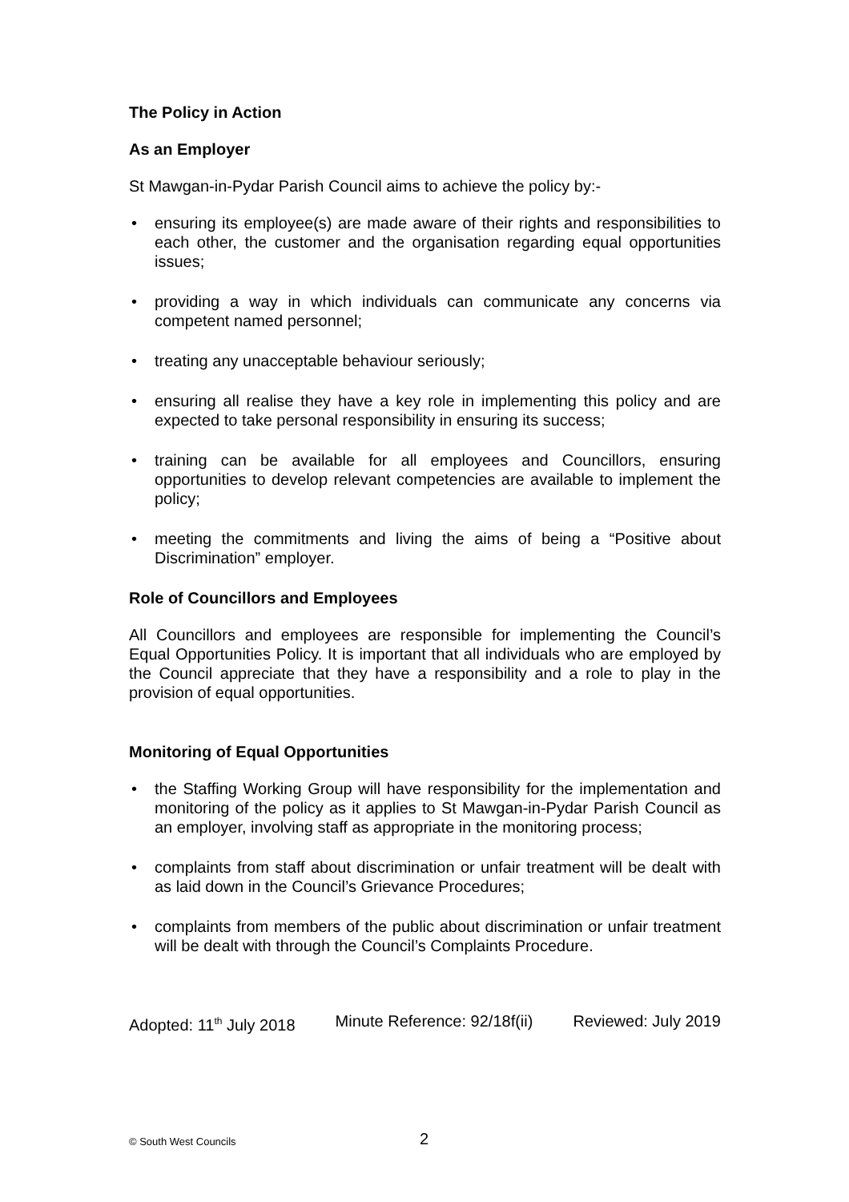The Policy in Action
As an Employer
St Mawgan-in-Pydar Parish Council aims to achieve the policy by:-
• ensuring its employee(s) are made aware of their rights and responsibilities to each other, the customer and the organisation regarding equal opportunities issues;
• providing a way in which individuals can communicate any concerns via competent named personnel;
• treating any unacceptable behaviour seriously;
• ensuring all realise they have a key role in implementing this policy and are expected to take personal responsibility in ensuring its success;
• training can be available for all employees and Councillors, ensuring opportunities to develop relevant competencies are available to implement the policy;
• meeting the commitments and living the aims of being a “Positive about Discrimination” employer.
Role of Councillors and Employees
All Councillors and employees are responsible for implementing the Council’s Equal Opportunities Policy. It is important that all individuals who are employed by the Council appreciate that they have a responsibility and a role to play in the provision of equal opportunities.
Monitoring of Equal Opportunities
• the Staffing Working Group will have responsibility for the implementation and monitoring of the policy as it applies to St Mawgan-in-Pydar Parish Council as an employer, involving staff as appropriate in the monitoring process;
• complaints from staff about discrimination or unfair treatment will be dealt with as laid down in the Council’s Grievance Procedures;
• complaints from members of the public about discrimination or unfair treatment will be dealt with through the Council’s Complaints Procedure.
Adopted: 11<sup>th</sup> July 2018 Minute Reference: 92/18f(ii) Reviewed: July 2019
© South West Councils 2